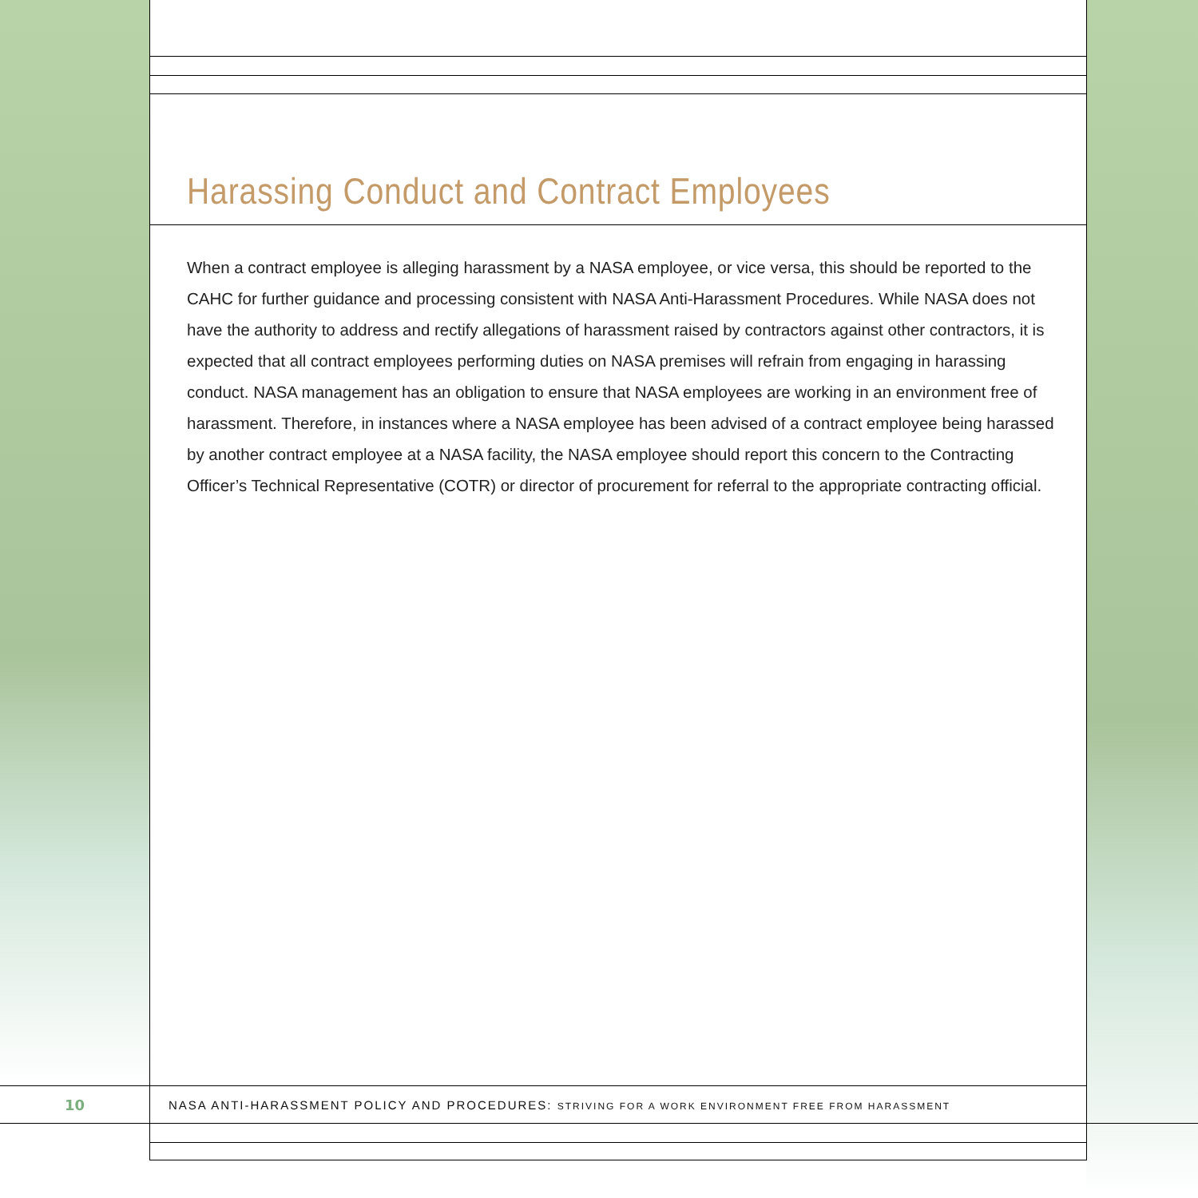Harassing Conduct and Contract Employees
When a contract employee is alleging harassment by a NASA employee, or vice versa, this should be reported to the CAHC for further guidance and processing consistent with NASA Anti-Harassment Procedures. While NASA does not have the authority to address and rectify allegations of harassment raised by contractors against other contractors, it is expected that all contract employees performing duties on NASA premises will refrain from engaging in harassing conduct. NASA management has an obligation to ensure that NASA employees are working in an environment free of harassment. Therefore, in instances where a NASA employee has been advised of a contract employee being harassed by another contract employee at a NASA facility, the NASA employee should report this concern to the Contracting Officer’s Technical Representative (COTR) or director of procurement for referral to the appropriate contracting official.
10
NASA ANTI-HARASSMENT POLICY AND PROCEDURES: STRIVING FOR A WORK ENVIRONMENT FREE FROM HARASSMENT